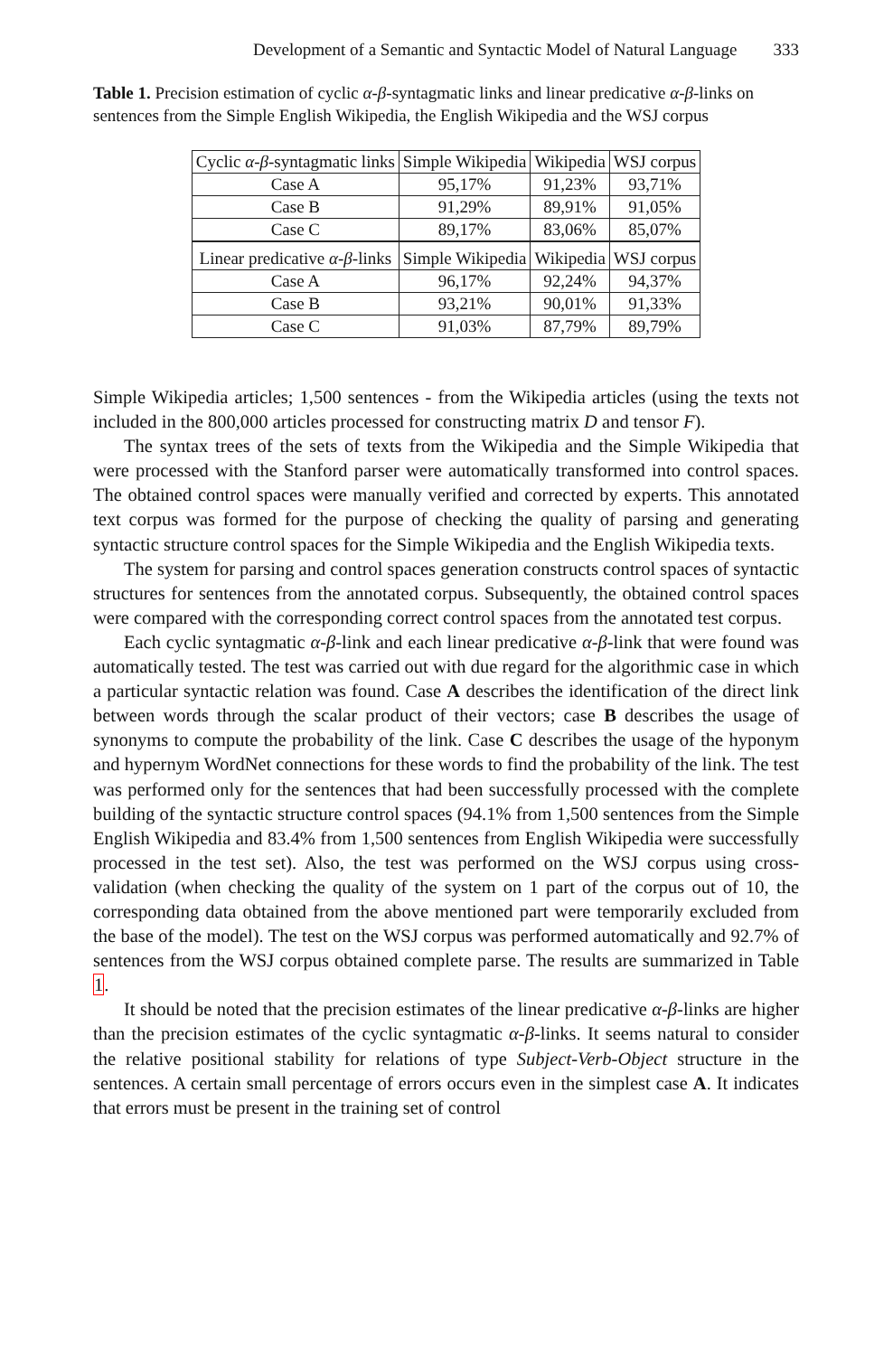Development of a Semantic and Syntactic Model of Natural Language 333
Table 1. Precision estimation of cyclic α-β-syntagmatic links and linear predicative α-β-links on sentences from the Simple English Wikipedia, the English Wikipedia and the WSJ corpus
| Cyclic α - β -syntagmatic links | Simple Wikipedia | Wikipedia | WSJ corpus |
| Case A | 95,17% | 91,23% | 93,71% |
| Case B | 91,29% | 89,91% | 91,05% |
| Case C | 89,17% | 83,06% | 85,07% |
| Linear predicative α - β -links | Simple Wikipedia | Wikipedia | WSJ corpus |
| Case A | 96,17% | 92,24% | 94,37% |
| Case B | 93,21% | 90,01% | 91,33% |
| Case C | 91,03% | 87,79% | 89,79% |
Simple Wikipedia articles; 1,500 sentences - from the Wikipedia articles (using the texts not included in the 800,000 articles processed for constructing matrix D and tensor F).
The syntax trees of the sets of texts from the Wikipedia and the Simple Wikipedia that were processed with the Stanford parser were automatically transformed into control spaces. The obtained control spaces were manually verified and corrected by experts. This annotated text corpus was formed for the purpose of checking the quality of parsing and generating syntactic structure control spaces for the Simple Wikipedia and the English Wikipedia texts.
The system for parsing and control spaces generation constructs control spaces of syntactic structures for sentences from the annotated corpus. Subsequently, the obtained control spaces were compared with the corresponding correct control spaces from the annotated test corpus.
Each cyclic syntagmatic α-β-link and each linear predicative α-β-link that were found was automatically tested. The test was carried out with due regard for the algorithmic case in which a particular syntactic relation was found. Case A describes the identification of the direct link between words through the scalar product of their vectors; case B describes the usage of synonyms to compute the probability of the link. Case C describes the usage of the hyponym and hypernym WordNet connections for these words to find the probability of the link. The test was performed only for the sentences that had been successfully processed with the complete building of the syntactic structure control spaces (94.1% from 1,500 sentences from the Simple English Wikipedia and 83.4% from 1,500 sentences from English Wikipedia were successfully processed in the test set). Also, the test was performed on the WSJ corpus using cross-validation (when checking the quality of the system on 1 part of the corpus out of 10, the corresponding data obtained from the above mentioned part were temporarily excluded from the base of the model). The test on the WSJ corpus was performed automatically and 92.7% of sentences from the WSJ corpus obtained complete parse. The results are summarized in Table 1.
It should be noted that the precision estimates of the linear predicative α-β-links are higher than the precision estimates of the cyclic syntagmatic α-β-links. It seems natural to consider the relative positional stability for relations of type Subject-Verb-Object structure in the sentences. A certain small percentage of errors occurs even in the simplest case A. It indicates that errors must be present in the training set of control